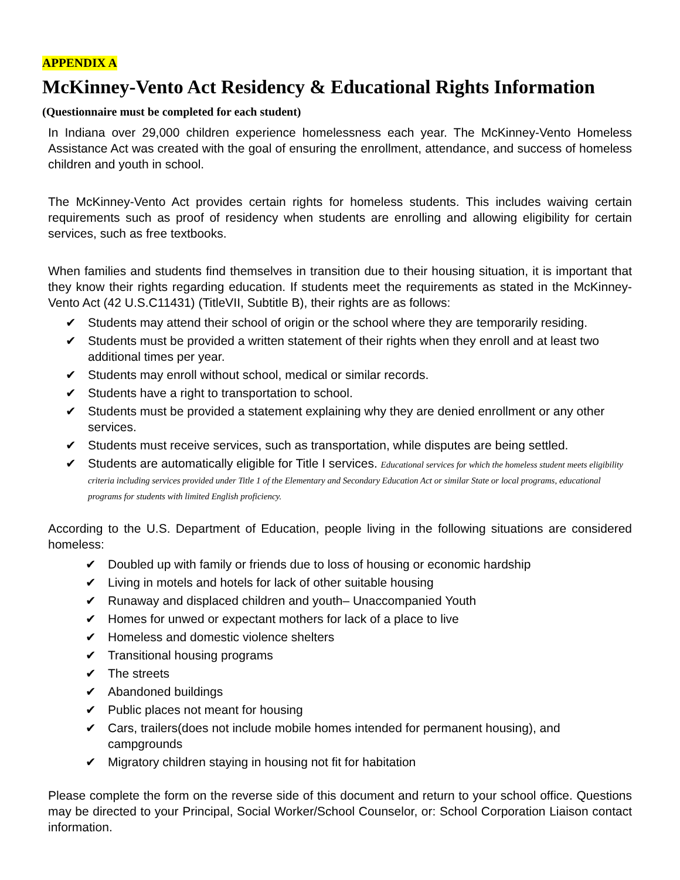APPENDIX A
McKinney-Vento Act Residency & Educational Rights Information
(Questionnaire must be completed for each student)
In Indiana over 29,000 children experience homelessness each year. The McKinney-Vento Homeless Assistance Act was created with the goal of ensuring the enrollment, attendance, and success of homeless children and youth in school.
The McKinney-Vento Act provides certain rights for homeless students. This includes waiving certain requirements such as proof of residency when students are enrolling and allowing eligibility for certain services, such as free textbooks.
When families and students find themselves in transition due to their housing situation, it is important that they know their rights regarding education. If students meet the requirements as stated in the McKinney- Vento Act (42 U.S.C11431) (TitleVII, Subtitle B), their rights are as follows:
✔ Students may attend their school of origin or the school where they are temporarily residing.
✔ Students must be provided a written statement of their rights when they enroll and at least two additional times per year.
✔ Students may enroll without school, medical or similar records.
✔ Students have a right to transportation to school.
✔ Students must be provided a statement explaining why they are denied enrollment or any other services.
✔ Students must receive services, such as transportation, while disputes are being settled.
✔ Students are automatically eligible for Title I services. Educational services for which the homeless student meets eligibility criteria including services provided under Title 1 of the Elementary and Secondary Education Act or similar State or local programs, educational programs for students with limited English proficiency.
According to the U.S. Department of Education, people living in the following situations are considered homeless:
✔ Doubled up with family or friends due to loss of housing or economic hardship
✔ Living in motels and hotels for lack of other suitable housing
✔ Runaway and displaced children and youth– Unaccompanied Youth
✔ Homes for unwed or expectant mothers for lack of a place to live
✔ Homeless and domestic violence shelters
✔ Transitional housing programs
✔ The streets
✔ Abandoned buildings
✔ Public places not meant for housing
✔ Cars, trailers(does not include mobile homes intended for permanent housing), and campgrounds
✔ Migratory children staying in housing not fit for habitation
Please complete the form on the reverse side of this document and return to your school office. Questions may be directed to your Principal, Social Worker/School Counselor, or: School Corporation Liaison contact information.